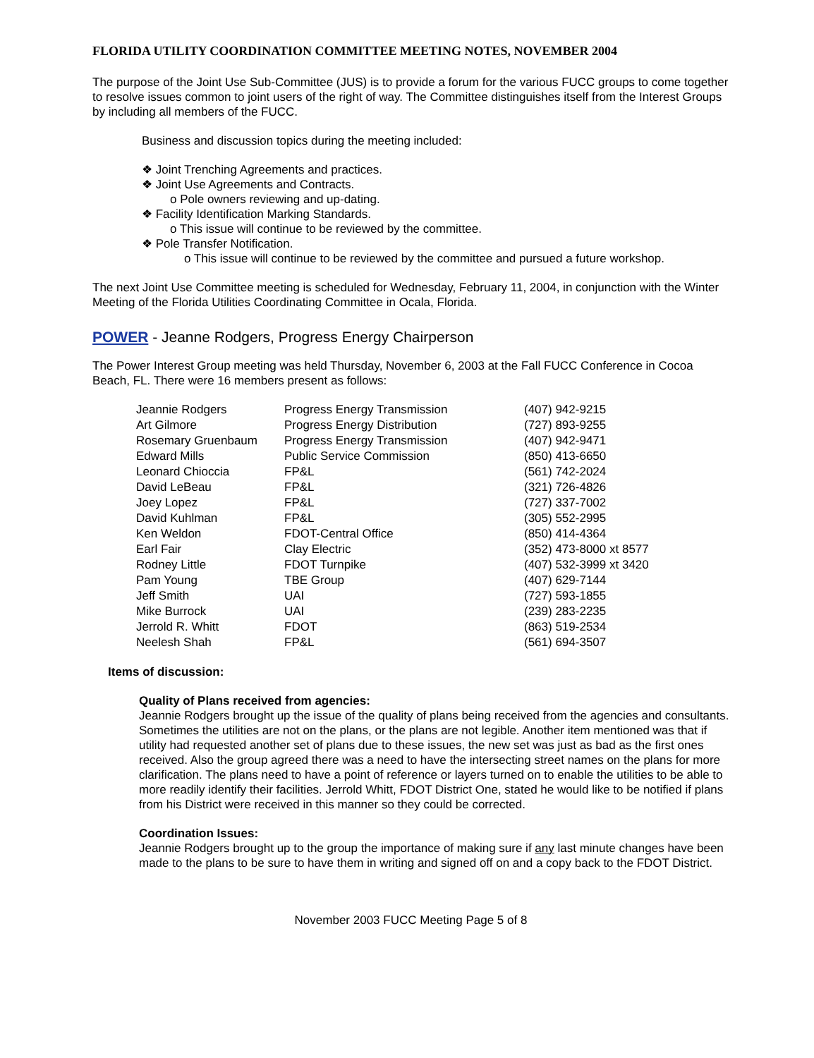FLORIDA UTILITY COORDINATION COMMITTEE MEETING NOTES, NOVEMBER 2004
The purpose of the Joint Use Sub-Committee (JUS) is to provide a forum for the various FUCC groups to come together to resolve issues common to joint users of the right of way. The Committee distinguishes itself from the Interest Groups by including all members of the FUCC.
Business and discussion topics during the meeting included:
❖ Joint Trenching Agreements and practices.
❖ Joint Use Agreements and Contracts.
o Pole owners reviewing and up-dating.
❖ Facility Identification Marking Standards.
o This issue will continue to be reviewed by the committee.
❖ Pole Transfer Notification.
o This issue will continue to be reviewed by the committee and pursued a future workshop.
The next Joint Use Committee meeting is scheduled for Wednesday, February 11, 2004, in conjunction with the Winter Meeting of the Florida Utilities Coordinating Committee in Ocala, Florida.
POWER - Jeanne Rodgers, Progress Energy Chairperson
The Power Interest Group meeting was held Thursday, November 6, 2003 at the Fall FUCC Conference in Cocoa Beach, FL. There were 16 members present as follows:
| Jeannie Rodgers | Progress Energy Transmission | (407) 942-9215 |
| Art Gilmore | Progress Energy Distribution | (727) 893-9255 |
| Rosemary Gruenbaum | Progress Energy Transmission | (407) 942-9471 |
| Edward Mills | Public Service Commission | (850) 413-6650 |
| Leonard Chioccia | FP&L | (561) 742-2024 |
| David LeBeau | FP&L | (321) 726-4826 |
| Joey Lopez | FP&L | (727) 337-7002 |
| David Kuhlman | FP&L | (305) 552-2995 |
| Ken Weldon | FDOT-Central Office | (850) 414-4364 |
| Earl Fair | Clay Electric | (352) 473-8000 xt 8577 |
| Rodney Little | FDOT Turnpike | (407) 532-3999 xt 3420 |
| Pam Young | TBE Group | (407) 629-7144 |
| Jeff Smith | UAI | (727) 593-1855 |
| Mike Burrock | UAI | (239) 283-2235 |
| Jerrold R. Whitt | FDOT | (863) 519-2534 |
| Neelesh Shah | FP&L | (561) 694-3507 |
Items of discussion:
Quality of Plans received from agencies:
Jeannie Rodgers brought up the issue of the quality of plans being received from the agencies and consultants. Sometimes the utilities are not on the plans, or the plans are not legible. Another item mentioned was that if utility had requested another set of plans due to these issues, the new set was just as bad as the first ones received. Also the group agreed there was a need to have the intersecting street names on the plans for more clarification. The plans need to have a point of reference or layers turned on to enable the utilities to be able to more readily identify their facilities. Jerrold Whitt, FDOT District One, stated he would like to be notified if plans from his District were received in this manner so they could be corrected.
Coordination Issues:
Jeannie Rodgers brought up to the group the importance of making sure if any last minute changes have been made to the plans to be sure to have them in writing and signed off on and a copy back to the FDOT District.
November 2003 FUCC Meeting Page 5 of 8